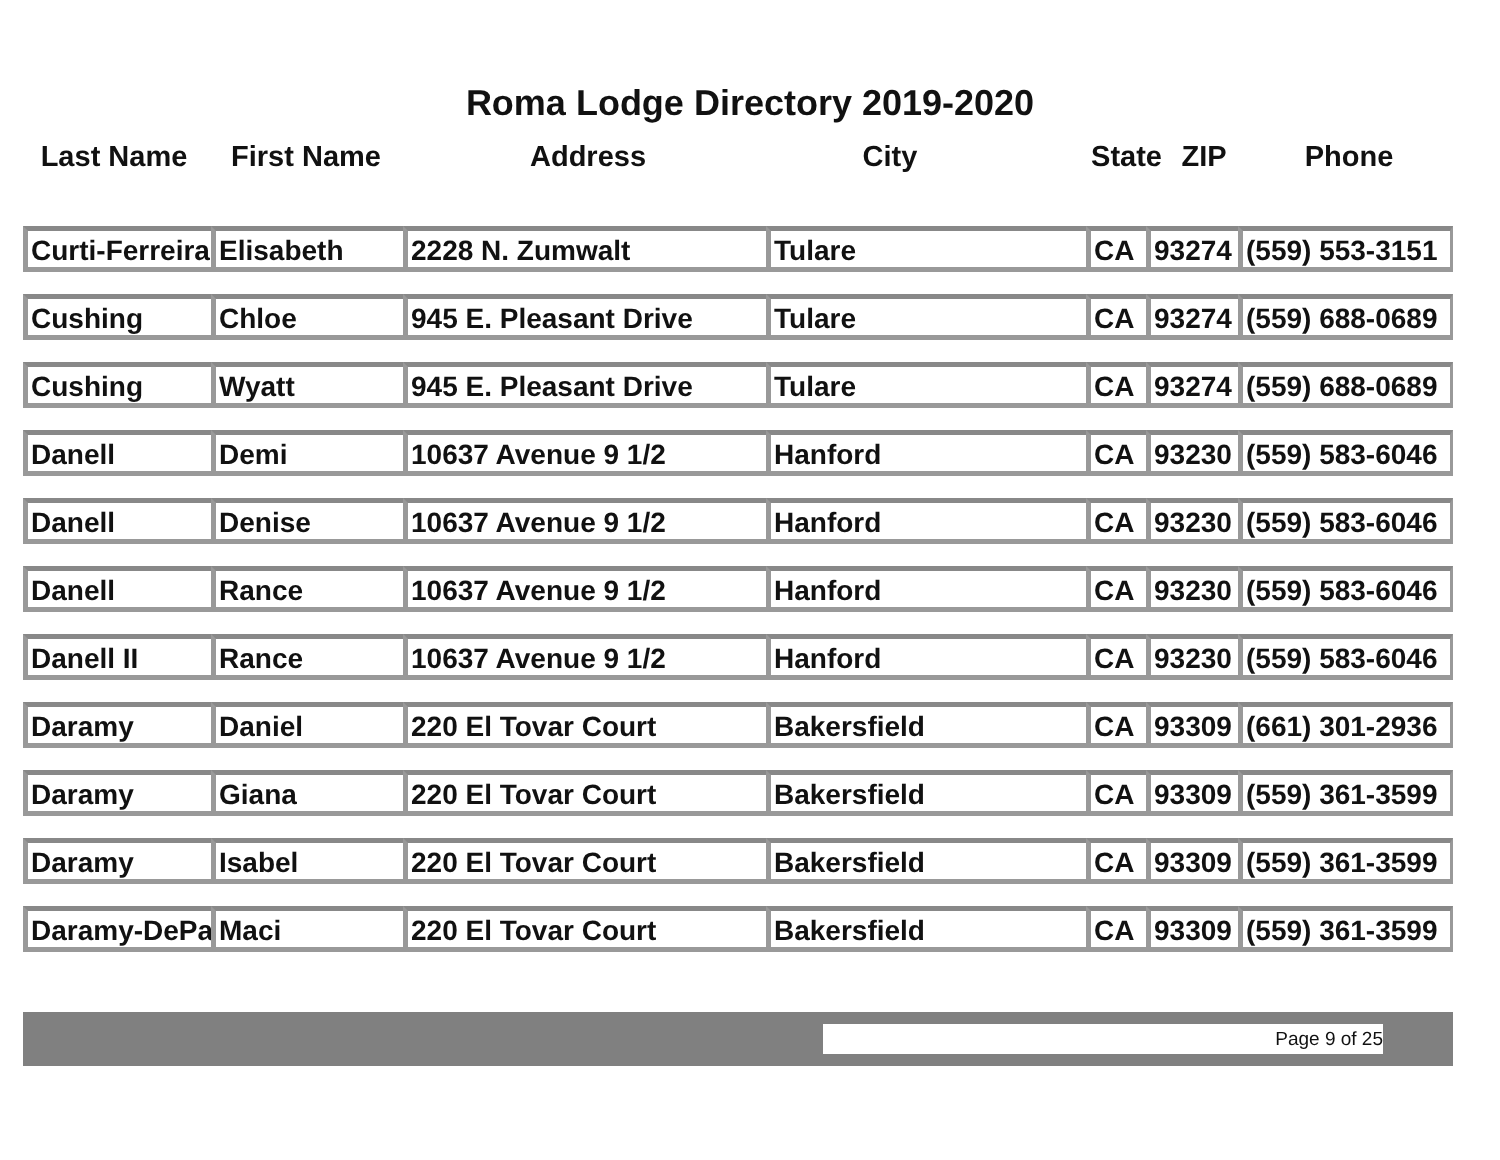Roma Lodge Directory 2019-2020
| Last Name | First Name | Address | City | State | ZIP | Phone |
| --- | --- | --- | --- | --- | --- | --- |
| Curti-Ferreira | Elisabeth | 2228 N. Zumwalt | Tulare | CA | 93274 | (559) 553-3151 |
| Cushing | Chloe | 945 E. Pleasant Drive | Tulare | CA | 93274 | (559) 688-0689 |
| Cushing | Wyatt | 945 E. Pleasant Drive | Tulare | CA | 93274 | (559) 688-0689 |
| Danell | Demi | 10637 Avenue 9 1/2 | Hanford | CA | 93230 | (559) 583-6046 |
| Danell | Denise | 10637 Avenue 9 1/2 | Hanford | CA | 93230 | (559) 583-6046 |
| Danell | Rance | 10637 Avenue 9 1/2 | Hanford | CA | 93230 | (559) 583-6046 |
| Danell II | Rance | 10637 Avenue 9 1/2 | Hanford | CA | 93230 | (559) 583-6046 |
| Daramy | Daniel | 220 El Tovar Court | Bakersfield | CA | 93309 | (661) 301-2936 |
| Daramy | Giana | 220 El Tovar Court | Bakersfield | CA | 93309 | (559) 361-3599 |
| Daramy | Isabel | 220 El Tovar Court | Bakersfield | CA | 93309 | (559) 361-3599 |
| Daramy-DePa | Maci | 220 El Tovar Court | Bakersfield | CA | 93309 | (559) 361-3599 |
Page 9 of 25